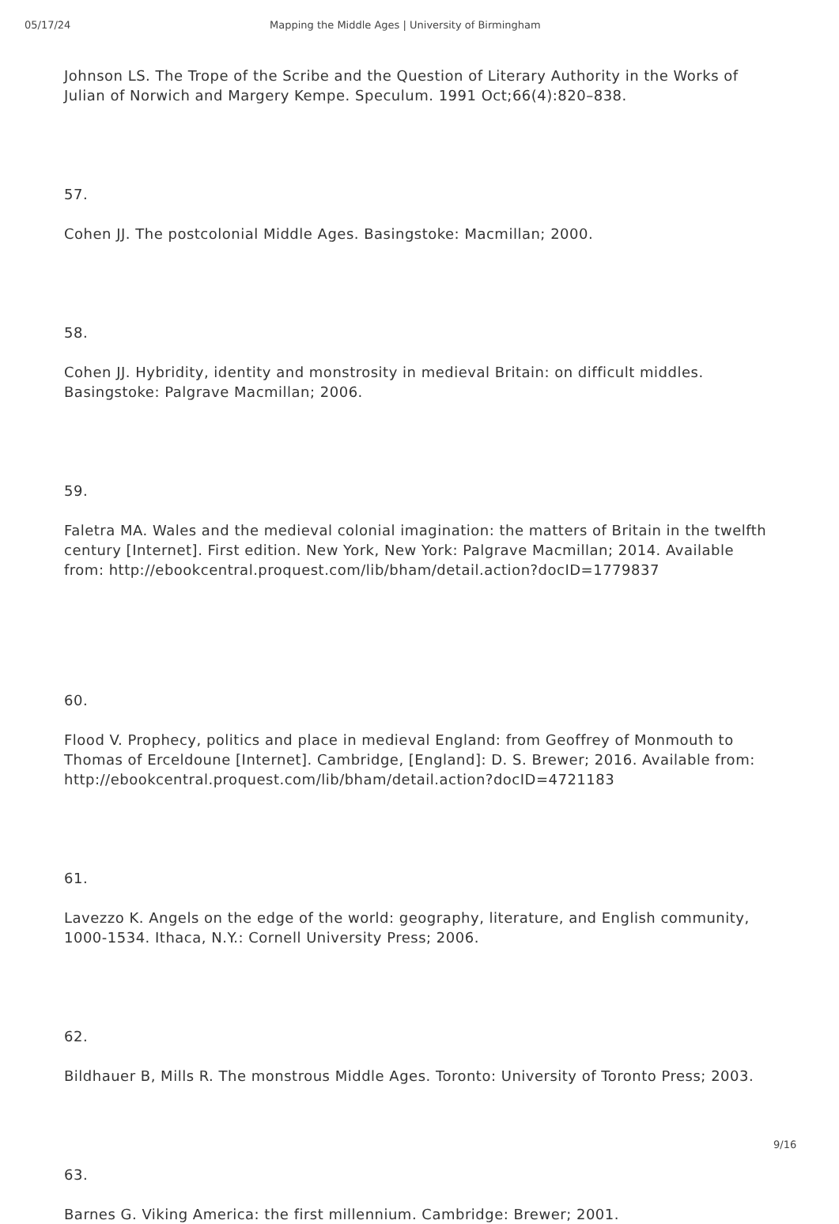05/17/24 Mapping the Middle Ages | University of Birmingham
Johnson LS. The Trope of the Scribe and the Question of Literary Authority in the Works of Julian of Norwich and Margery Kempe. Speculum. 1991 Oct;66(4):820–838.
57.
Cohen JJ. The postcolonial Middle Ages. Basingstoke: Macmillan; 2000.
58.
Cohen JJ. Hybridity, identity and monstrosity in medieval Britain: on difficult middles. Basingstoke: Palgrave Macmillan; 2006.
59.
Faletra MA. Wales and the medieval colonial imagination: the matters of Britain in the twelfth century [Internet]. First edition. New York, New York: Palgrave Macmillan; 2014. Available from: http://ebookcentral.proquest.com/lib/bham/detail.action?docID=1779837
60.
Flood V. Prophecy, politics and place in medieval England: from Geoffrey of Monmouth to Thomas of Erceldoune [Internet]. Cambridge, [England]: D. S. Brewer; 2016. Available from: http://ebookcentral.proquest.com/lib/bham/detail.action?docID=4721183
61.
Lavezzo K. Angels on the edge of the world: geography, literature, and English community, 1000-1534. Ithaca, N.Y.: Cornell University Press; 2006.
62.
Bildhauer B, Mills R. The monstrous Middle Ages. Toronto: University of Toronto Press; 2003.
63.
Barnes G. Viking America: the first millennium. Cambridge: Brewer; 2001.
9/16